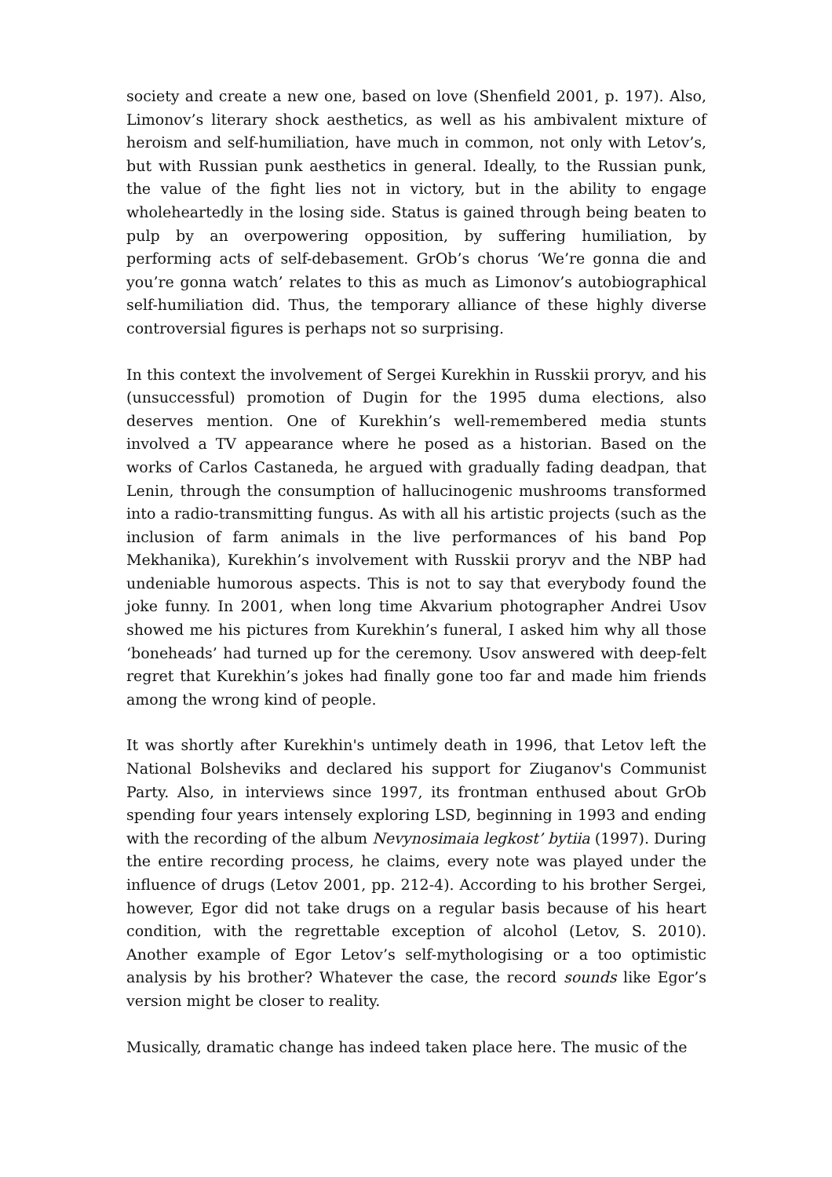society and create a new one, based on love (Shenfield 2001, p. 197). Also, Limonov’s literary shock aesthetics, as well as his ambivalent mixture of heroism and self-humiliation, have much in common, not only with Letov’s, but with Russian punk aesthetics in general. Ideally, to the Russian punk, the value of the fight lies not in victory, but in the ability to engage wholeheartedly in the losing side. Status is gained through being beaten to pulp by an overpowering opposition, by suffering humiliation, by performing acts of self-debasement. GrOb’s chorus ‘We’re gonna die and you’re gonna watch’ relates to this as much as Limonov’s autobiographical self-humiliation did. Thus, the temporary alliance of these highly diverse controversial figures is perhaps not so surprising.
In this context the involvement of Sergei Kurekhin in Russkii proryv, and his (unsuccessful) promotion of Dugin for the 1995 duma elections, also deserves mention. One of Kurekhin’s well-remembered media stunts involved a TV appearance where he posed as a historian. Based on the works of Carlos Castaneda, he argued with gradually fading deadpan, that Lenin, through the consumption of hallucinogenic mushrooms transformed into a radio-transmitting fungus. As with all his artistic projects (such as the inclusion of farm animals in the live performances of his band Pop Mekhanika), Kurekhin’s involvement with Russkii proryv and the NBP had undeniable humorous aspects. This is not to say that everybody found the joke funny. In 2001, when long time Akvarium photographer Andrei Usov showed me his pictures from Kurekhin’s funeral, I asked him why all those ‘boneheads’ had turned up for the ceremony. Usov answered with deep-felt regret that Kurekhin’s jokes had finally gone too far and made him friends among the wrong kind of people.
It was shortly after Kurekhin's untimely death in 1996, that Letov left the National Bolsheviks and declared his support for Ziuganov's Communist Party. Also, in interviews since 1997, its frontman enthused about GrOb spending four years intensely exploring LSD, beginning in 1993 and ending with the recording of the album Nevynosimaia legkost’ bytiia (1997). During the entire recording process, he claims, every note was played under the influence of drugs (Letov 2001, pp. 212-4). According to his brother Sergei, however, Egor did not take drugs on a regular basis because of his heart condition, with the regrettable exception of alcohol (Letov, S. 2010). Another example of Egor Letov’s self-mythologising or a too optimistic analysis by his brother? Whatever the case, the record sounds like Egor’s version might be closer to reality.
Musically, dramatic change has indeed taken place here. The music of the